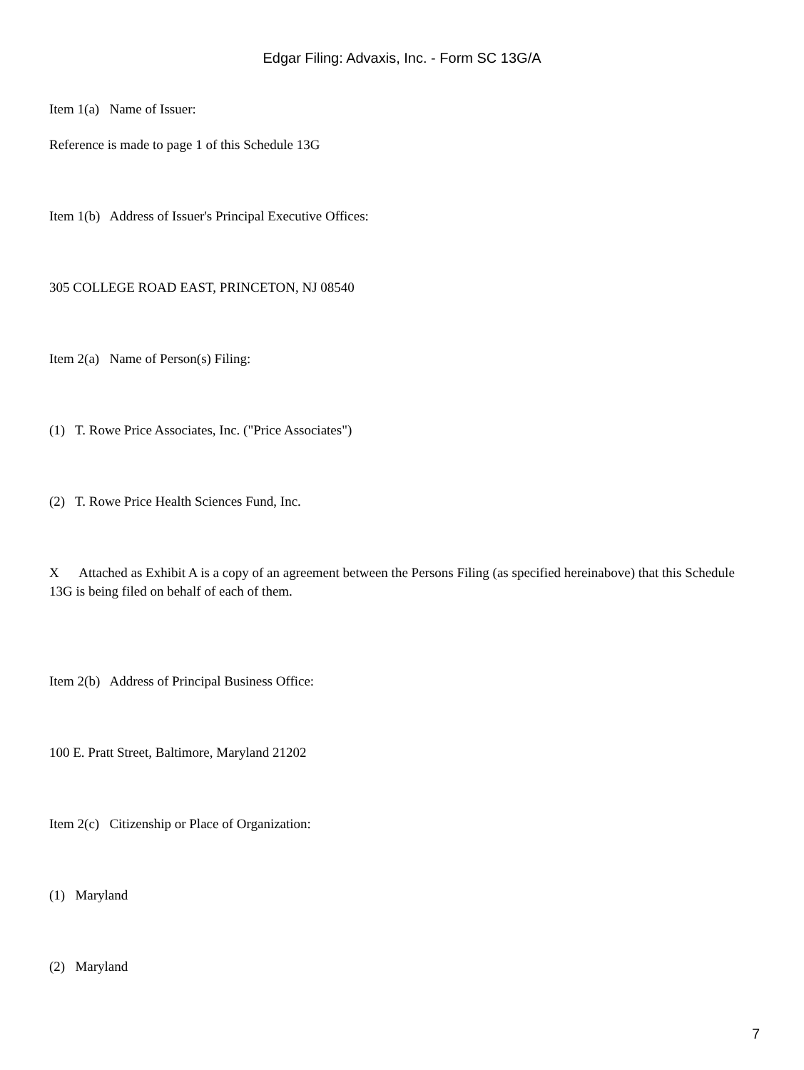Edgar Filing: Advaxis, Inc. - Form SC 13G/A
Item 1(a) Name of Issuer:
Reference is made to page 1 of this Schedule 13G
Item 1(b) Address of Issuer's Principal Executive Offices:
305 COLLEGE ROAD EAST, PRINCETON, NJ 08540
Item 2(a) Name of Person(s) Filing:
(1) T. Rowe Price Associates, Inc. ("Price Associates")
(2) T. Rowe Price Health Sciences Fund, Inc.
X Attached as Exhibit A is a copy of an agreement between the Persons Filing (as specified hereinabove) that this Schedule 13G is being filed on behalf of each of them.
Item 2(b) Address of Principal Business Office:
100 E. Pratt Street, Baltimore, Maryland 21202
Item 2(c) Citizenship or Place of Organization:
(1) Maryland
(2) Maryland
7